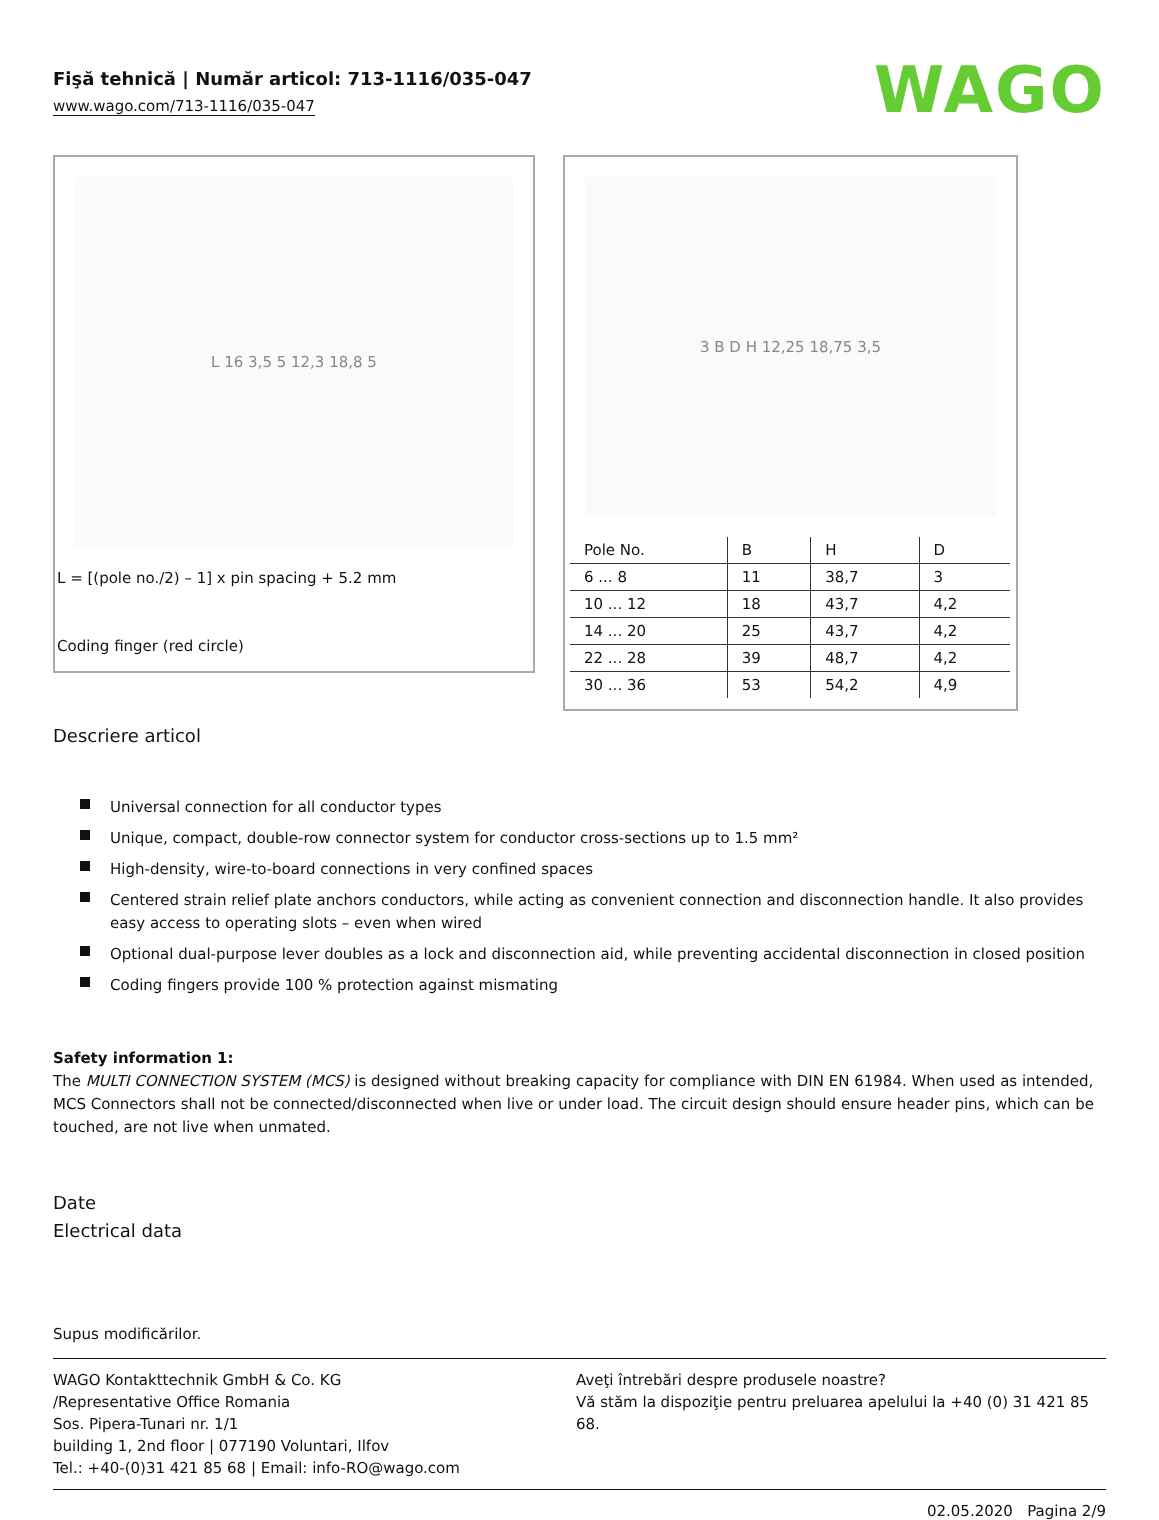Fişă tehnică | Număr articol: 713-1116/035-047
www.wago.com/713-1116/035-047
WAGO
L 16 3,5 5 12,3 18,8 5
L = [(pole no./2) – 1] x pin spacing + 5.2 mm
Coding finger (red circle)
3 B D H 12,25 18,75 3,5
| Pole No. | B | H | D |
| --- | --- | --- | --- |
| 6 ... 8 | 11 | 38,7 | 3 |
| 10 ... 12 | 18 | 43,7 | 4,2 |
| 14 ... 20 | 25 | 43,7 | 4,2 |
| 22 ... 28 | 39 | 48,7 | 4,2 |
| 30 ... 36 | 53 | 54,2 | 4,9 |
Descriere articol
Universal connection for all conductor types
Unique, compact, double-row connector system for conductor cross-sections up to 1.5 mm²
High-density, wire-to-board connections in very confined spaces
Centered strain relief plate anchors conductors, while acting as convenient connection and disconnection handle. It also provides easy access to operating slots – even when wired
Optional dual-purpose lever doubles as a lock and disconnection aid, while preventing accidental disconnection in closed position
Coding fingers provide 100 % protection against mismating
Safety information 1:
The MULTI CONNECTION SYSTEM (MCS) is designed without breaking capacity for compliance with DIN EN 61984. When used as intended, MCS Connectors shall not be connected/disconnected when live or under load. The circuit design should ensure header pins, which can be touched, are not live when unmated.
Date
Electrical data
Supus modificărilor.
WAGO Kontakttechnik GmbH & Co. KG
/Representative Office Romania
Sos. Pipera-Tunari nr. 1/1
building 1, 2nd floor | 077190 Voluntari, Ilfov
Tel.: +40-(0)31 421 85 68 | Email: info-RO@wago.com
Aveţi întrebări despre produsele noastre?
Vă stăm la dispoziţie pentru preluarea apelului la +40 (0) 31 421 85 68.
02.05.2020 Pagina 2/9